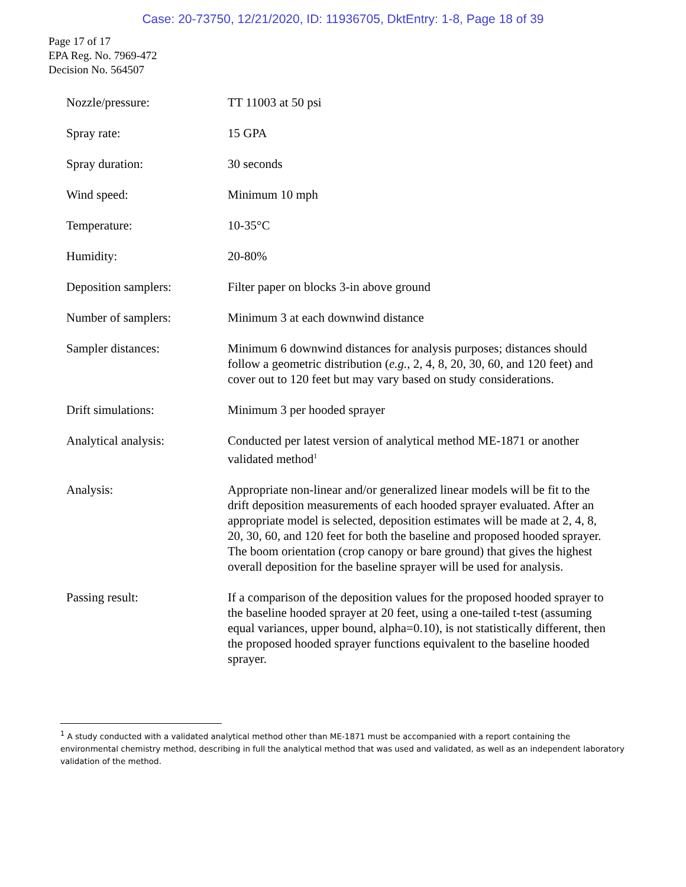Case: 20-73750, 12/21/2020, ID: 11936705, DktEntry: 1-8, Page 18 of 39
Page 17 of 17
EPA Reg. No. 7969-472
Decision No. 564507
| Nozzle/pressure: | TT 11003 at 50 psi |
| Spray rate: | 15 GPA |
| Spray duration: | 30 seconds |
| Wind speed: | Minimum 10 mph |
| Temperature: | 10-35°C |
| Humidity: | 20-80% |
| Deposition samplers: | Filter paper on blocks 3-in above ground |
| Number of samplers: | Minimum 3 at each downwind distance |
| Sampler distances: | Minimum 6 downwind distances for analysis purposes; distances should follow a geometric distribution ( e.g. , 2, 4, 8, 20, 30, 60, and 120 feet) and cover out to 120 feet but may vary based on study considerations. |
| Drift simulations: | Minimum 3 per hooded sprayer |
| Analytical analysis: | Conducted per latest version of analytical method ME-1871 or another validated method<sup>1</sup> |
| Analysis: | Appropriate non-linear and/or generalized linear models will be fit to the drift deposition measurements of each hooded sprayer evaluated. After an appropriate model is selected, deposition estimates will be made at 2, 4, 8, 20, 30, 60, and 120 feet for both the baseline and proposed hooded sprayer. The boom orientation (crop canopy or bare ground) that gives the highest overall deposition for the baseline sprayer will be used for analysis. |
| Passing result: | If a comparison of the deposition values for the proposed hooded sprayer to the baseline hooded sprayer at 20 feet, using a one-tailed t-test (assuming equal variances, upper bound, alpha=0.10), is not statistically different, then the proposed hooded sprayer functions equivalent to the baseline hooded sprayer. |
<sup>1</sup> A study conducted with a validated analytical method other than ME-1871 must be accompanied with a report containing the environmental chemistry method, describing in full the analytical method that was used and validated, as well as an independent laboratory validation of the method.